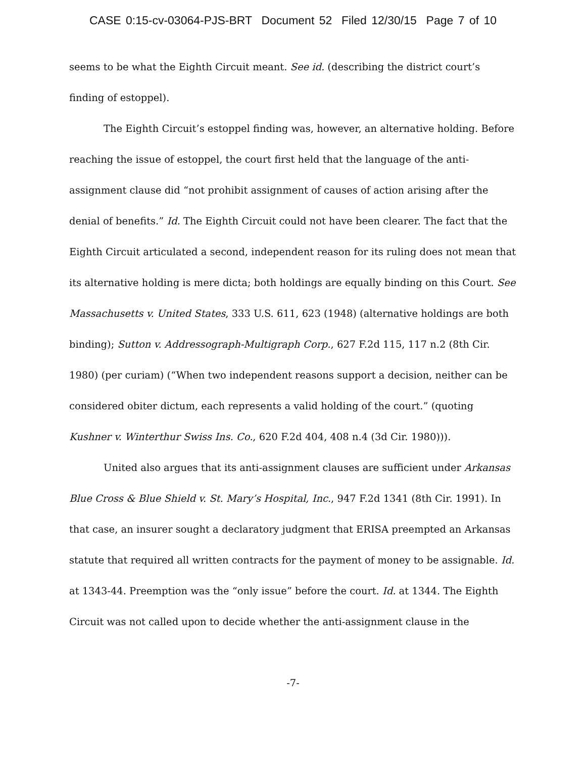CASE 0:15-cv-03064-PJS-BRT Document 52 Filed 12/30/15 Page 7 of 10
seems to be what the Eighth Circuit meant. See id. (describing the district court’s finding of estoppel).
The Eighth Circuit’s estoppel finding was, however, an alternative holding. Before reaching the issue of estoppel, the court first held that the language of the anti-assignment clause did “not prohibit assignment of causes of action arising after the denial of benefits.” Id. The Eighth Circuit could not have been clearer. The fact that the Eighth Circuit articulated a second, independent reason for its ruling does not mean that its alternative holding is mere dicta; both holdings are equally binding on this Court. See Massachusetts v. United States, 333 U.S. 611, 623 (1948) (alternative holdings are both binding); Sutton v. Addressograph-Multigraph Corp., 627 F.2d 115, 117 n.2 (8th Cir. 1980) (per curiam) (“When two independent reasons support a decision, neither can be considered obiter dictum, each represents a valid holding of the court.” (quoting Kushner v. Winterthur Swiss Ins. Co., 620 F.2d 404, 408 n.4 (3d Cir. 1980))).
United also argues that its anti-assignment clauses are sufficient under Arkansas Blue Cross & Blue Shield v. St. Mary’s Hospital, Inc., 947 F.2d 1341 (8th Cir. 1991). In that case, an insurer sought a declaratory judgment that ERISA preempted an Arkansas statute that required all written contracts for the payment of money to be assignable. Id. at 1343-44. Preemption was the “only issue” before the court. Id. at 1344. The Eighth Circuit was not called upon to decide whether the anti-assignment clause in the
-7-